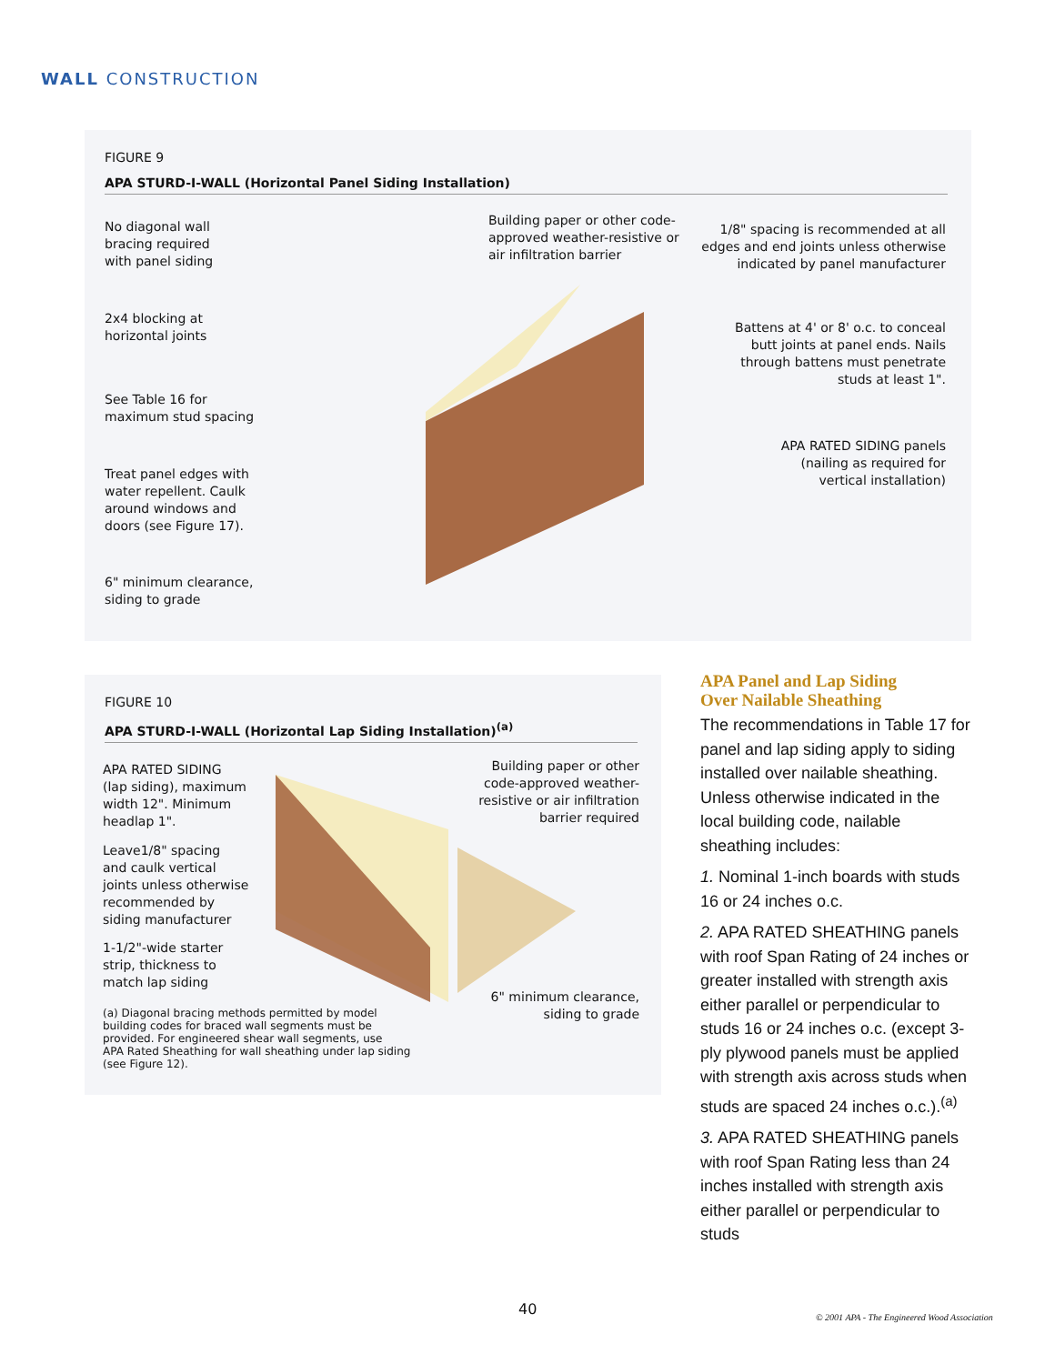WALL CONSTRUCTION
FIGURE 9
APA STURD-I-WALL (Horizontal Panel Siding Installation)
No diagonal wall
bracing required
with panel siding
2x4 blocking at
horizontal joints
See Table 16 for
maximum stud spacing
Treat panel edges with
water repellent. Caulk
around windows and
doors (see Figure 17).
6" minimum clearance,
siding to grade
Building paper or other code-
approved weather-resistive or
air infiltration barrier
1/8" spacing is recommended at all
edges and end joints unless otherwise
indicated by panel manufacturer
Battens at 4' or 8' o.c. to conceal
butt joints at panel ends. Nails
through battens must penetrate
studs at least 1".
APA RATED SIDING panels
(nailing as required for
vertical installation)
FIGURE 10
APA STURD-I-WALL (Horizontal Lap Siding Installation)<sup>(a)</sup>
APA RATED SIDING
(lap siding), maximum
width 12". Minimum
headlap 1".
Leave1/8" spacing
and caulk vertical
joints unless otherwise
recommended by
siding manufacturer
1-1/2"-wide starter
strip, thickness to
match lap siding
(a) Diagonal bracing methods permitted by model
building codes for braced wall segments must be
provided. For engineered shear wall segments, use
APA Rated Sheathing for wall sheathing under lap siding
(see Figure 12).
Building paper or other
code-approved weather-
resistive or air infiltration
barrier required
6" minimum clearance,
siding to grade
APA Panel and Lap Siding
Over Nailable Sheathing
The recommendations in Table 17 for panel and lap siding apply to siding installed over nailable sheathing. Unless otherwise indicated in the local building code, nailable sheathing includes:
1. Nominal 1-inch boards with studs 16 or 24 inches o.c.
2. APA RATED SHEATHING panels with roof Span Rating of 24 inches or greater installed with strength axis either parallel or perpendicular to studs 16 or 24 inches o.c. (except 3-ply plywood panels must be applied with strength axis across studs when studs are spaced 24 inches o.c.).<sup>(a)</sup>
3. APA RATED SHEATHING panels with roof Span Rating less than 24 inches installed with strength axis either parallel or perpendicular to studs
40
© 2001 APA - The Engineered Wood Association